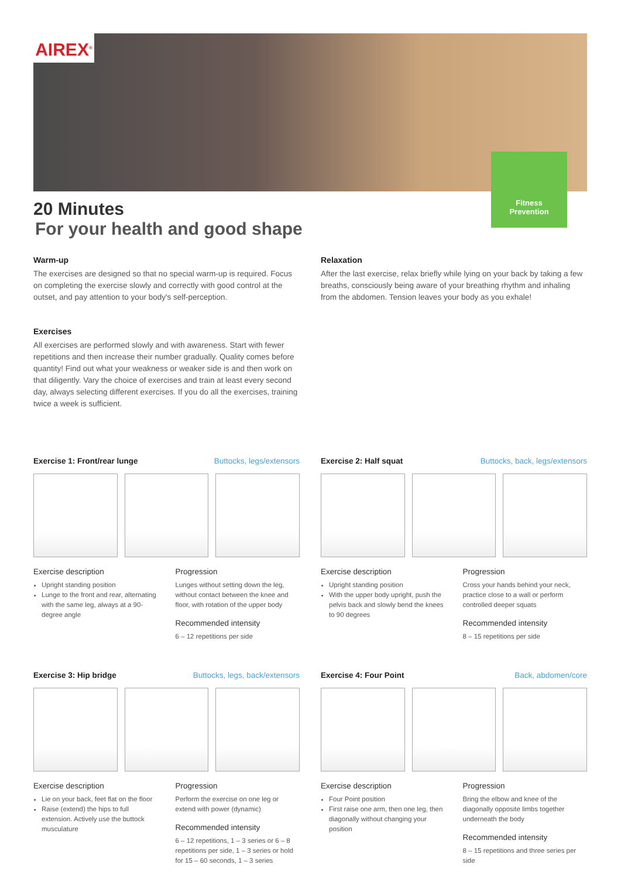AIREX<sup>®</sup>
Fitness
Prevention
20 Minutes
For your health and good shape
Warm-up
The exercises are designed so that no special warm-up is required. Focus on completing the exercise slowly and correctly with good control at the outset, and pay attention to your body's self-perception.
Exercises
All exercises are performed slowly and with awareness. Start with fewer repetitions and then increase their number gradually. Quality comes before quantity! Find out what your weakness or weaker side is and then work on that diligently. Vary the choice of exercises and train at least every second day, always selecting different exercises. If you do all the exercises, training twice a week is sufficient.
Relaxation
After the last exercise, relax briefly while lying on your back by taking a few breaths, consciously being aware of your breathing rhythm and inhaling from the abdomen. Tension leaves your body as you exhale!
Exercise 1: Front/rear lunge Buttocks, legs/extensors
Exercise description
Upright standing position
Lunge to the front and rear, alternating with the same leg, always at a 90-degree angle
Progression
Lunges without setting down the leg, without contact between the knee and floor, with rotation of the upper body
Recommended intensity
6 – 12 repetitions per side
Exercise 2: Half squat Buttocks, back, legs/extensors
Exercise description
Upright standing position
With the upper body upright, push the pelvis back and slowly bend the knees to 90 degrees
Progression
Cross your hands behind your neck, practice close to a wall or perform controlled deeper squats
Recommended intensity
8 – 15 repetitions per side
Exercise 3: Hip bridge Buttocks, legs, back/extensors
Exercise description
Lie on your back, feet flat on the floor
Raise (extend) the hips to full extension. Actively use the buttock musculature
Progression
Perform the exercise on one leg or extend with power (dynamic)
Recommended intensity
6 – 12 repetitions, 1 – 3 series or 6 – 8 repetitions per side, 1 – 3 series or hold for 15 – 60 seconds, 1 – 3 series
Exercise 4: Four Point Back, abdomen/core
Exercise description
Four Point position
First raise one arm, then one leg, then diagonally without changing your position
Progression
Bring the elbow and knee of the diagonally opposite limbs together underneath the body
Recommended intensity
8 – 15 repetitions and three series per side